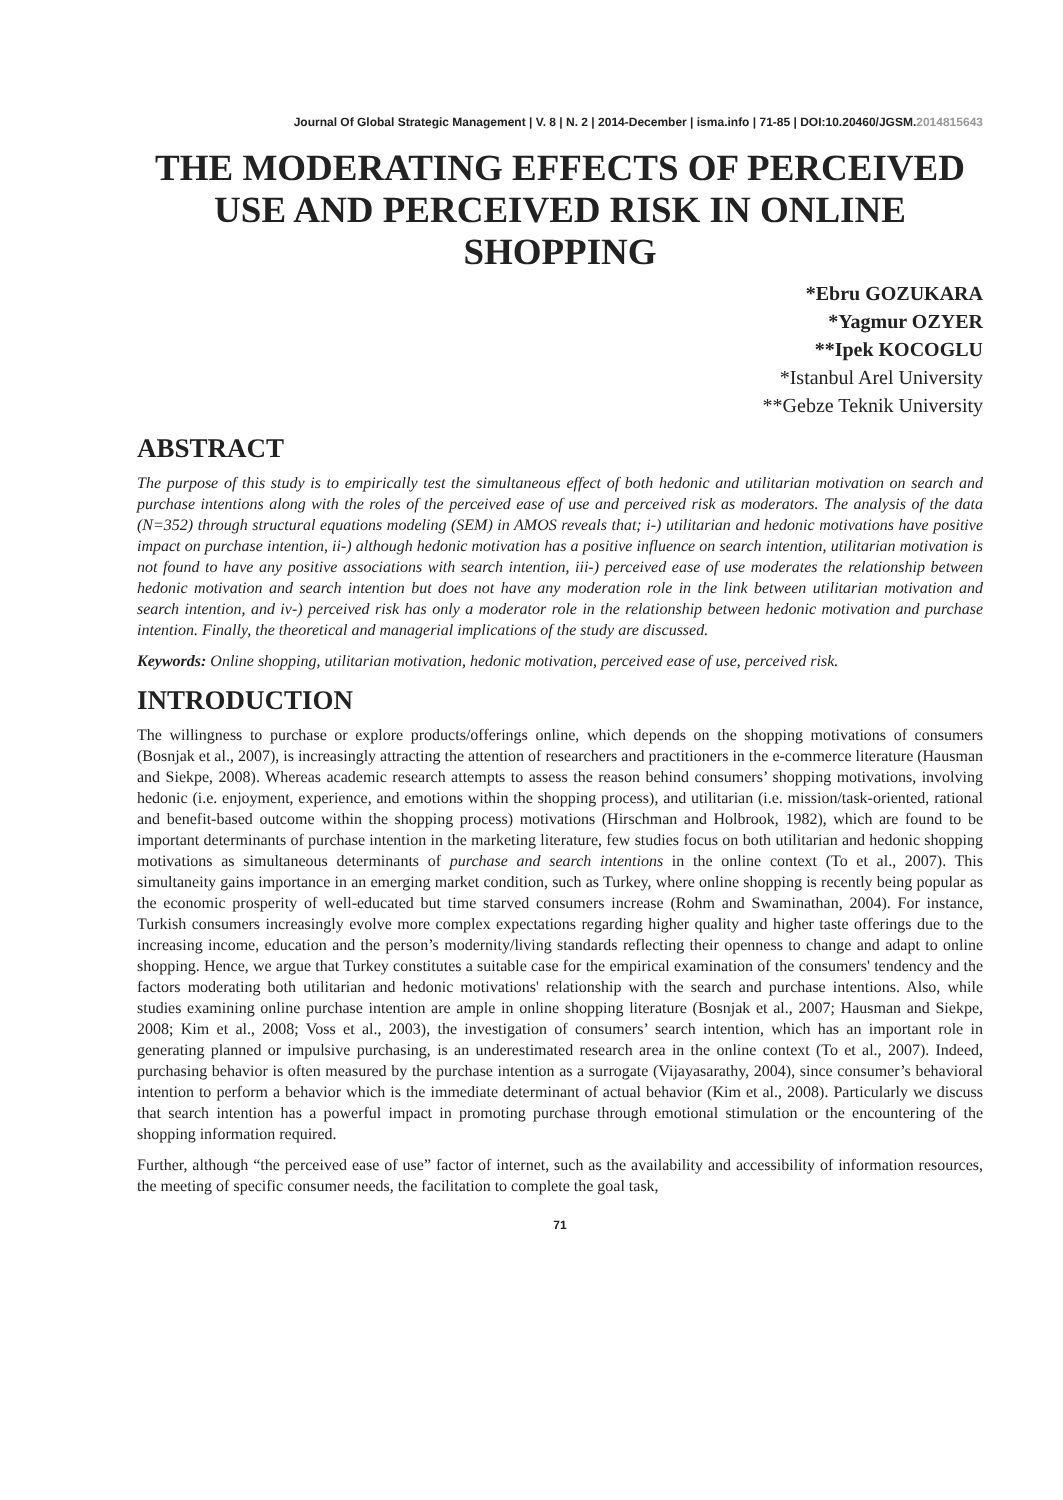Journal Of Global Strategic Management | V. 8 | N. 2 | 2014-December | isma.info | 71-85 | DOI:10.20460/JGSM.2014815643
THE MODERATING EFFECTS OF PERCEIVED USE AND PERCEIVED RISK IN ONLINE SHOPPING
*Ebru GOZUKARA
*Yagmur OZYER
**Ipek KOCOGLU
*Istanbul Arel University
**Gebze Teknik University
ABSTRACT
The purpose of this study is to empirically test the simultaneous effect of both hedonic and utilitarian motivation on search and purchase intentions along with the roles of the perceived ease of use and perceived risk as moderators. The analysis of the data (N=352) through structural equations modeling (SEM) in AMOS reveals that; i-) utilitarian and hedonic motivations have positive impact on purchase intention, ii-) although hedonic motivation has a positive influence on search intention, utilitarian motivation is not found to have any positive associations with search intention, iii-) perceived ease of use moderates the relationship between hedonic motivation and search intention but does not have any moderation role in the link between utilitarian motivation and search intention, and iv-) perceived risk has only a moderator role in the relationship between hedonic motivation and purchase intention. Finally, the theoretical and managerial implications of the study are discussed.
Keywords: Online shopping, utilitarian motivation, hedonic motivation, perceived ease of use, perceived risk.
INTRODUCTION
The willingness to purchase or explore products/offerings online, which depends on the shopping motivations of consumers (Bosnjak et al., 2007), is increasingly attracting the attention of researchers and practitioners in the e-commerce literature (Hausman and Siekpe, 2008). Whereas academic research attempts to assess the reason behind consumers’ shopping motivations, involving hedonic (i.e. enjoyment, experience, and emotions within the shopping process), and utilitarian (i.e. mission/task-oriented, rational and benefit-based outcome within the shopping process) motivations (Hirschman and Holbrook, 1982), which are found to be important determinants of purchase intention in the marketing literature, few studies focus on both utilitarian and hedonic shopping motivations as simultaneous determinants of purchase and search intentions in the online context (To et al., 2007). This simultaneity gains importance in an emerging market condition, such as Turkey, where online shopping is recently being popular as the economic prosperity of well-educated but time starved consumers increase (Rohm and Swaminathan, 2004). For instance, Turkish consumers increasingly evolve more complex expectations regarding higher quality and higher taste offerings due to the increasing income, education and the person’s modernity/living standards reflecting their openness to change and adapt to online shopping. Hence, we argue that Turkey constitutes a suitable case for the empirical examination of the consumers' tendency and the factors moderating both utilitarian and hedonic motivations' relationship with the search and purchase intentions. Also, while studies examining online purchase intention are ample in online shopping literature (Bosnjak et al., 2007; Hausman and Siekpe, 2008; Kim et al., 2008; Voss et al., 2003), the investigation of consumers’ search intention, which has an important role in generating planned or impulsive purchasing, is an underestimated research area in the online context (To et al., 2007). Indeed, purchasing behavior is often measured by the purchase intention as a surrogate (Vijayasarathy, 2004), since consumer’s behavioral intention to perform a behavior which is the immediate determinant of actual behavior (Kim et al., 2008). Particularly we discuss that search intention has a powerful impact in promoting purchase through emotional stimulation or the encountering of the shopping information required.
Further, although “the perceived ease of use” factor of internet, such as the availability and accessibility of information resources, the meeting of specific consumer needs, the facilitation to complete the goal task,
71